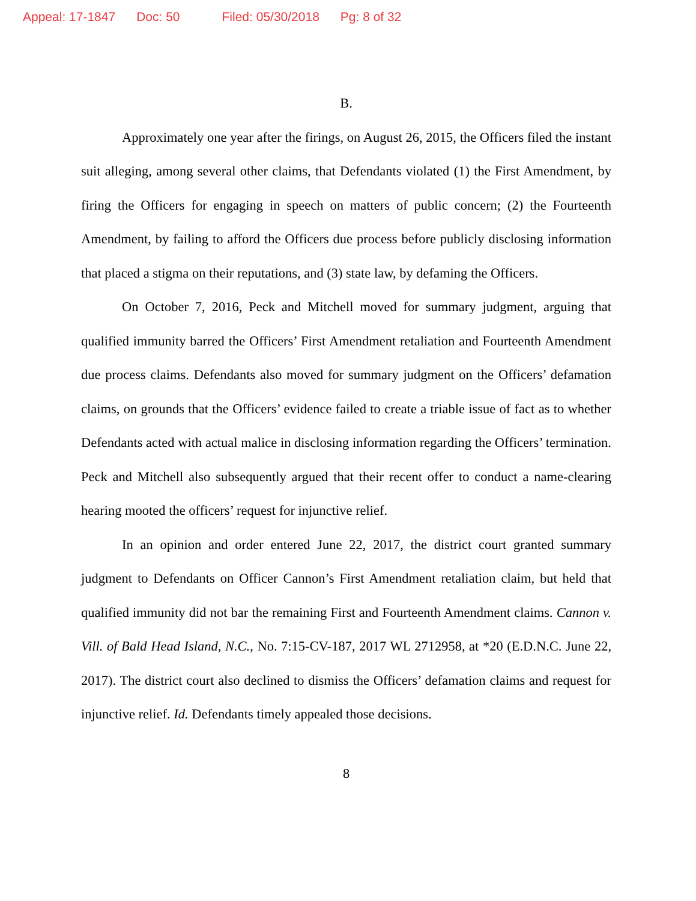Appeal: 17-1847 Doc: 50 Filed: 05/30/2018 Pg: 8 of 32
B.
Approximately one year after the firings, on August 26, 2015, the Officers filed the instant suit alleging, among several other claims, that Defendants violated (1) the First Amendment, by firing the Officers for engaging in speech on matters of public concern; (2) the Fourteenth Amendment, by failing to afford the Officers due process before publicly disclosing information that placed a stigma on their reputations, and (3) state law, by defaming the Officers.
On October 7, 2016, Peck and Mitchell moved for summary judgment, arguing that qualified immunity barred the Officers’ First Amendment retaliation and Fourteenth Amendment due process claims. Defendants also moved for summary judgment on the Officers’ defamation claims, on grounds that the Officers’ evidence failed to create a triable issue of fact as to whether Defendants acted with actual malice in disclosing information regarding the Officers’ termination. Peck and Mitchell also subsequently argued that their recent offer to conduct a name-clearing hearing mooted the officers’ request for injunctive relief.
In an opinion and order entered June 22, 2017, the district court granted summary judgment to Defendants on Officer Cannon’s First Amendment retaliation claim, but held that qualified immunity did not bar the remaining First and Fourteenth Amendment claims. Cannon v. Vill. of Bald Head Island, N.C., No. 7:15-CV-187, 2017 WL 2712958, at *20 (E.D.N.C. June 22, 2017). The district court also declined to dismiss the Officers’ defamation claims and request for injunctive relief. Id. Defendants timely appealed those decisions.
8